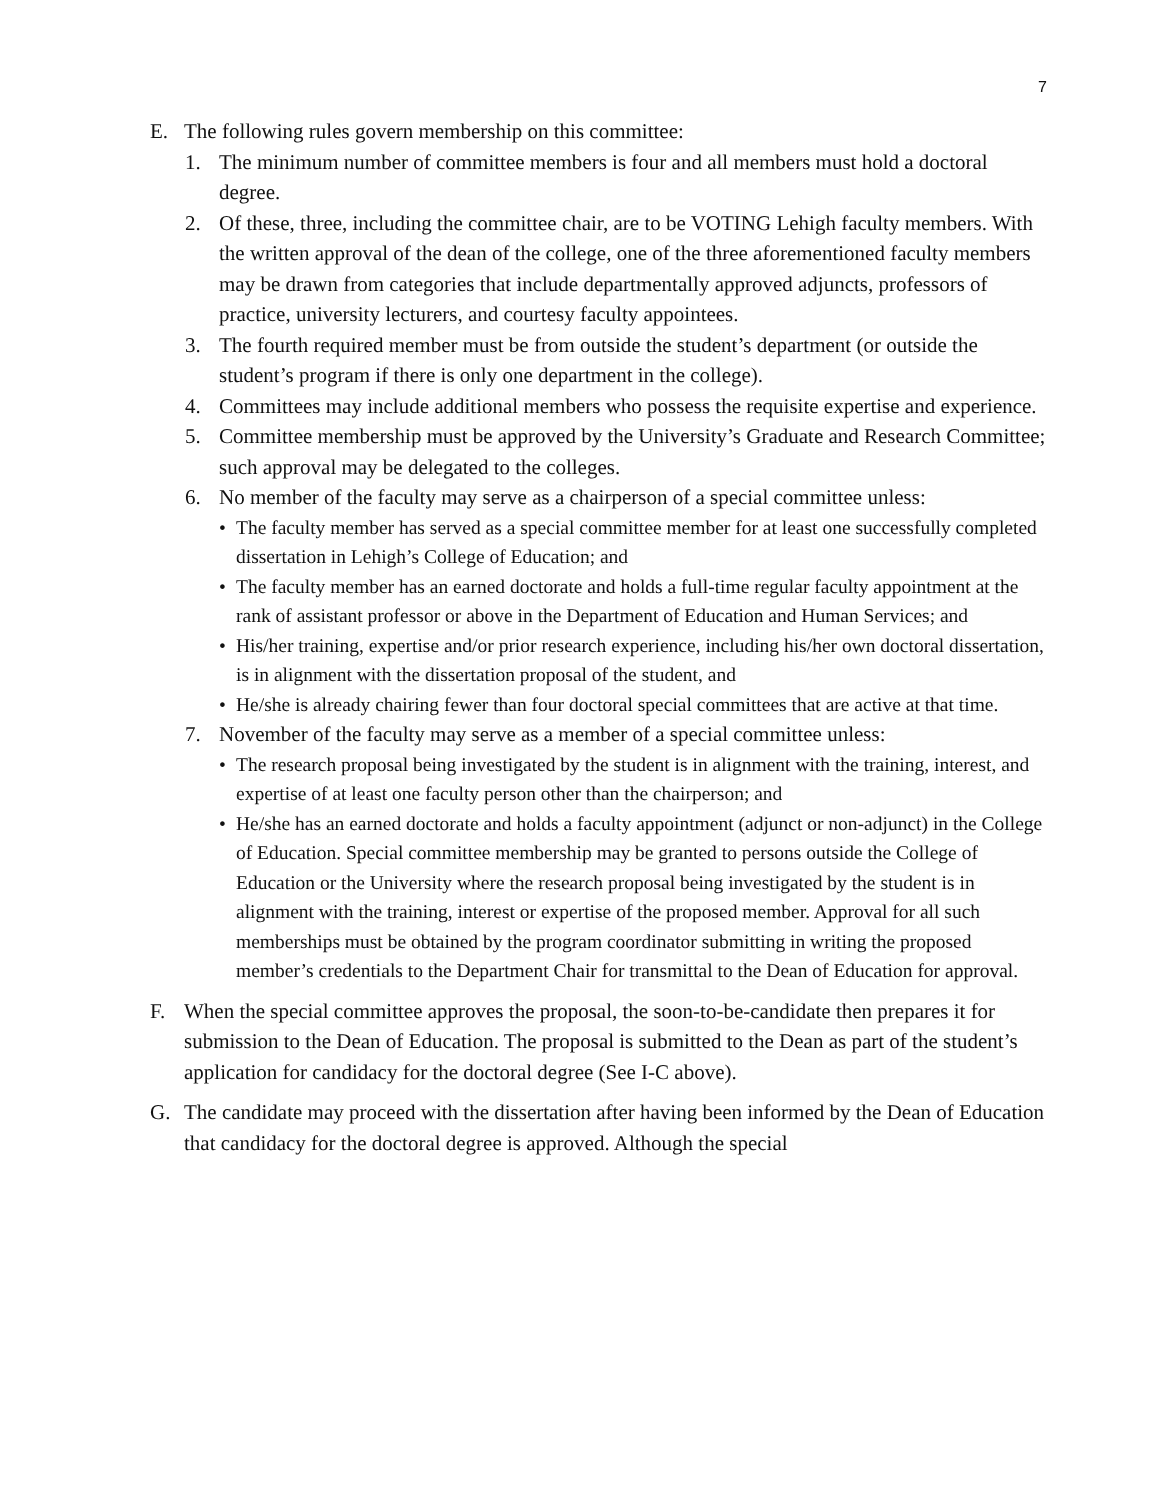7
E. The following rules govern membership on this committee:
1. The minimum number of committee members is four and all members must hold a doctoral degree.
2. Of these, three, including the committee chair, are to be VOTING Lehigh faculty members. With the written approval of the dean of the college, one of the three aforementioned faculty members may be drawn from categories that include departmentally approved adjuncts, professors of practice, university lecturers, and courtesy faculty appointees.
3. The fourth required member must be from outside the student’s department (or outside the student’s program if there is only one department in the college).
4. Committees may include additional members who possess the requisite expertise and experience.
5. Committee membership must be approved by the University’s Graduate and Research Committee; such approval may be delegated to the colleges.
6. No member of the faculty may serve as a chairperson of a special committee unless:
• The faculty member has served as a special committee member for at least one successfully completed dissertation in Lehigh’s College of Education; and
• The faculty member has an earned doctorate and holds a full-time regular faculty appointment at the rank of assistant professor or above in the Department of Education and Human Services; and
• His/her training, expertise and/or prior research experience, including his/her own doctoral dissertation, is in alignment with the dissertation proposal of the student, and
• He/she is already chairing fewer than four doctoral special committees that are active at that time.
7. November of the faculty may serve as a member of a special committee unless:
• The research proposal being investigated by the student is in alignment with the training, interest, and expertise of at least one faculty person other than the chairperson; and
• He/she has an earned doctorate and holds a faculty appointment (adjunct or non-adjunct) in the College of Education. Special committee membership may be granted to persons outside the College of Education or the University where the research proposal being investigated by the student is in alignment with the training, interest or expertise of the proposed member. Approval for all such memberships must be obtained by the program coordinator submitting in writing the proposed member’s credentials to the Department Chair for transmittal to the Dean of Education for approval.
F. When the special committee approves the proposal, the soon-to-be-candidate then prepares it for submission to the Dean of Education. The proposal is submitted to the Dean as part of the student’s application for candidacy for the doctoral degree (See I-C above).
G. The candidate may proceed with the dissertation after having been informed by the Dean of Education that candidacy for the doctoral degree is approved. Although the special